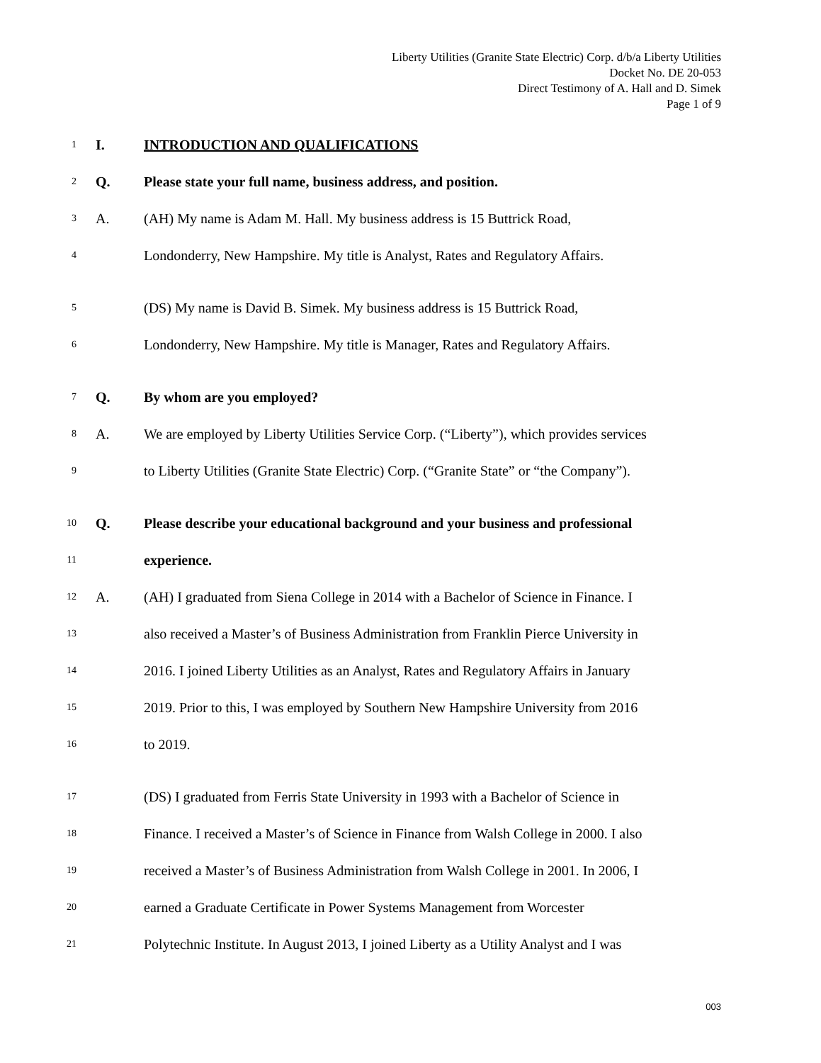Liberty Utilities (Granite State Electric) Corp. d/b/a Liberty Utilities
Docket No. DE 20-053
Direct Testimony of A. Hall and D. Simek
Page 1 of 9
1 I. INTRODUCTION AND QUALIFICATIONS
2 Q. Please state your full name, business address, and position.
3 A. (AH) My name is Adam M. Hall. My business address is 15 Buttrick Road,
4 Londonderry, New Hampshire. My title is Analyst, Rates and Regulatory Affairs.
5 (DS) My name is David B. Simek. My business address is 15 Buttrick Road,
6 Londonderry, New Hampshire. My title is Manager, Rates and Regulatory Affairs.
7 Q. By whom are you employed?
8 A. We are employed by Liberty Utilities Service Corp. (“Liberty”), which provides services
9 to Liberty Utilities (Granite State Electric) Corp. (“Granite State” or “the Company”).
10 Q. Please describe your educational background and your business and professional
11 experience.
12 A. (AH) I graduated from Siena College in 2014 with a Bachelor of Science in Finance. I
13 also received a Master’s of Business Administration from Franklin Pierce University in
14 2016. I joined Liberty Utilities as an Analyst, Rates and Regulatory Affairs in January
15 2019. Prior to this, I was employed by Southern New Hampshire University from 2016
16 to 2019.
17 (DS) I graduated from Ferris State University in 1993 with a Bachelor of Science in
18 Finance. I received a Master’s of Science in Finance from Walsh College in 2000. I also
19 received a Master’s of Business Administration from Walsh College in 2001. In 2006, I
20 earned a Graduate Certificate in Power Systems Management from Worcester
21 Polytechnic Institute. In August 2013, I joined Liberty as a Utility Analyst and I was
003